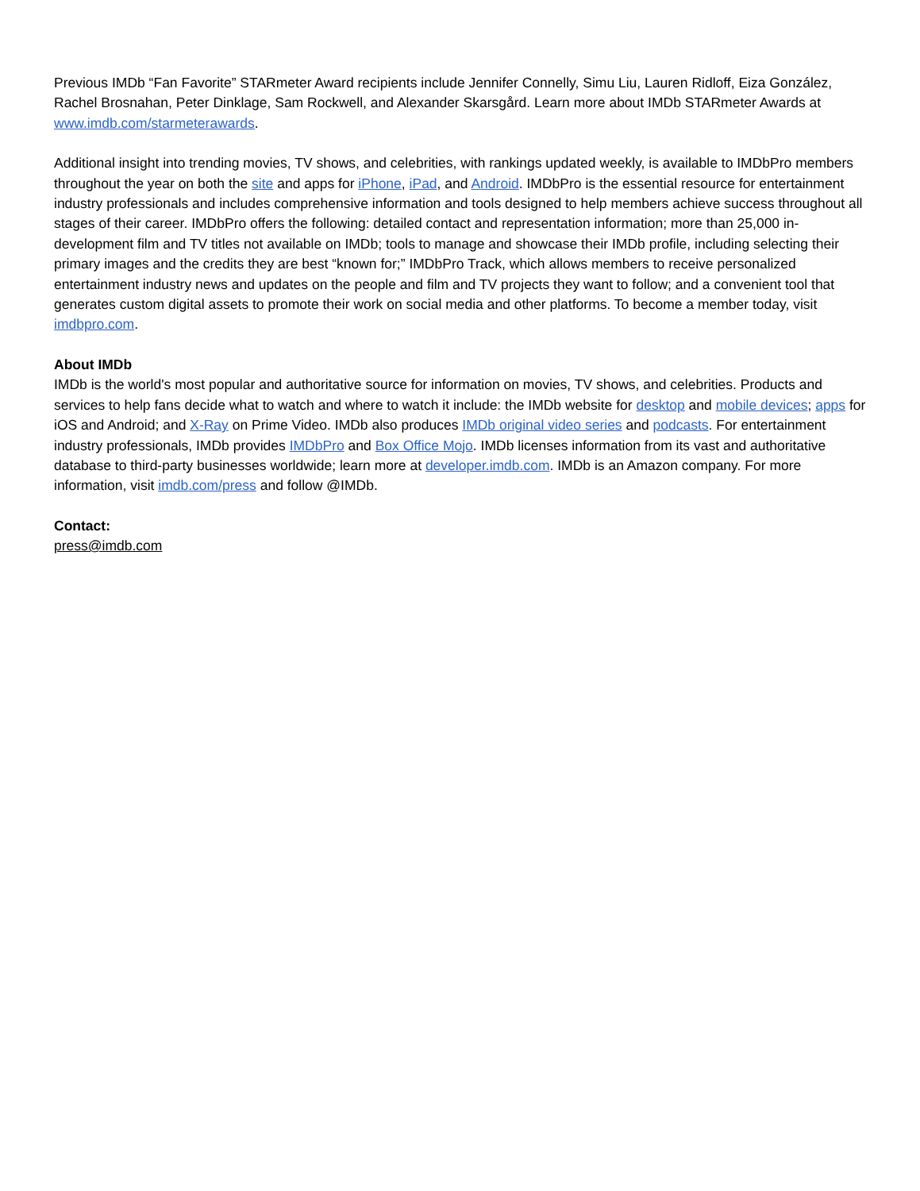Previous IMDb “Fan Favorite” STARmeter Award recipients include Jennifer Connelly, Simu Liu, Lauren Ridloff, Eiza González, Rachel Brosnahan, Peter Dinklage, Sam Rockwell, and Alexander Skarsgård. Learn more about IMDb STARmeter Awards at www.imdb.com/starmeterawards.
Additional insight into trending movies, TV shows, and celebrities, with rankings updated weekly, is available to IMDbPro members throughout the year on both the site and apps for iPhone, iPad, and Android. IMDbPro is the essential resource for entertainment industry professionals and includes comprehensive information and tools designed to help members achieve success throughout all stages of their career. IMDbPro offers the following: detailed contact and representation information; more than 25,000 in-development film and TV titles not available on IMDb; tools to manage and showcase their IMDb profile, including selecting their primary images and the credits they are best “known for;” IMDbPro Track, which allows members to receive personalized entertainment industry news and updates on the people and film and TV projects they want to follow; and a convenient tool that generates custom digital assets to promote their work on social media and other platforms. To become a member today, visit imdbpro.com.
About IMDb
IMDb is the world's most popular and authoritative source for information on movies, TV shows, and celebrities. Products and services to help fans decide what to watch and where to watch it include: the IMDb website for desktop and mobile devices; apps for iOS and Android; and X-Ray on Prime Video. IMDb also produces IMDb original video series and podcasts. For entertainment industry professionals, IMDb provides IMDbPro and Box Office Mojo. IMDb licenses information from its vast and authoritative database to third-party businesses worldwide; learn more at developer.imdb.com. IMDb is an Amazon company. For more information, visit imdb.com/press and follow @IMDb.
Contact:
press@imdb.com